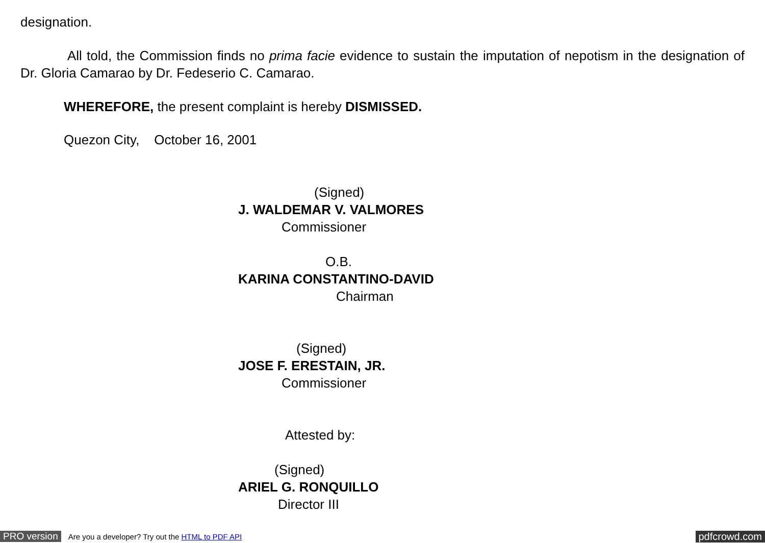designation.
All told, the Commission finds no prima facie evidence to sustain the imputation of nepotism in the designation of Dr. Gloria Camarao by Dr. Fedeserio C. Camarao.
WHEREFORE, the present complaint is hereby DISMISSED.
Quezon City, October 16, 2001
(Signed)
J. WALDEMAR V. VALMORES
Commissioner
O.B.
KARINA CONSTANTINO-DAVID
Chairman
(Signed)
JOSE F. ERESTAIN, JR.
Commissioner
Attested by:
(Signed)
ARIEL G. RONQUILLO
Director III
PRO version Are you a developer? Try out the HTML to PDF API pdfcrowd.com